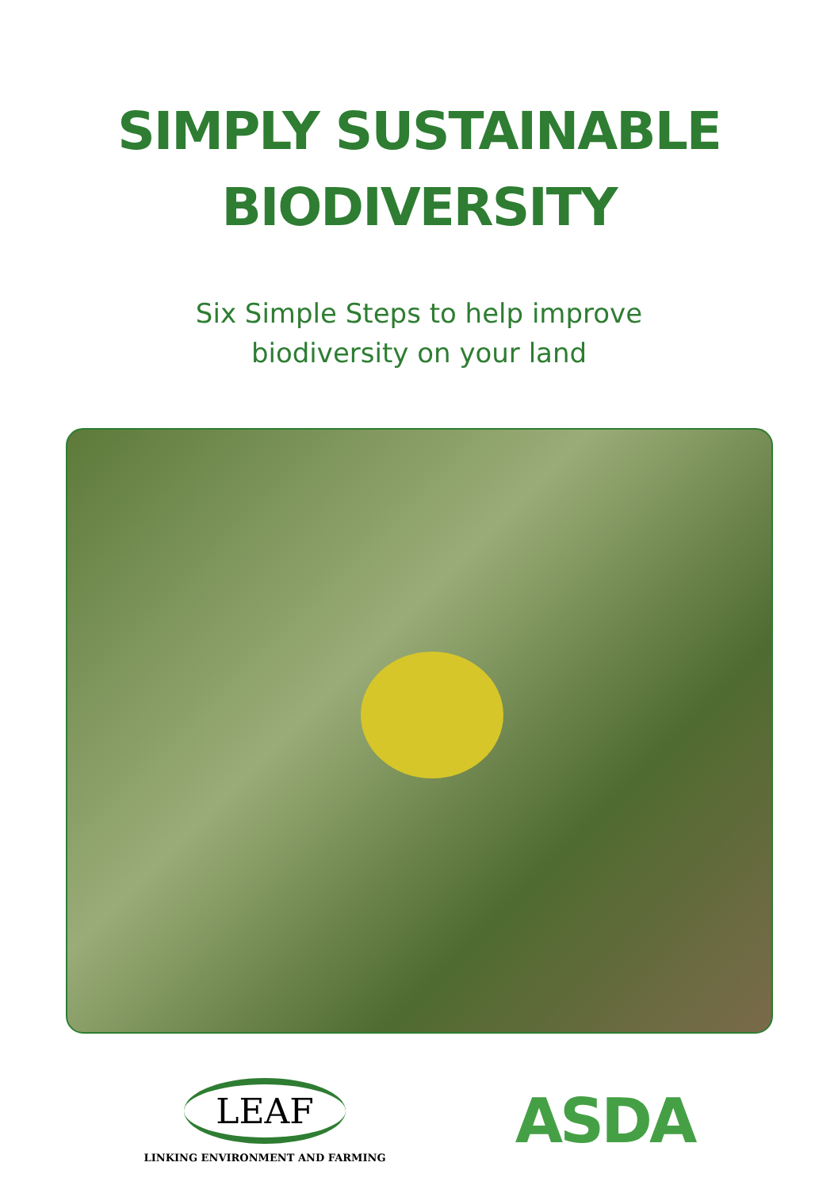SIMPLY SUSTAINABLE
BIODIVERSITY
Six Simple Steps to help improve
biodiversity on your land
LEAF
LINKING ENVIRONMENT AND FARMING
ASDA